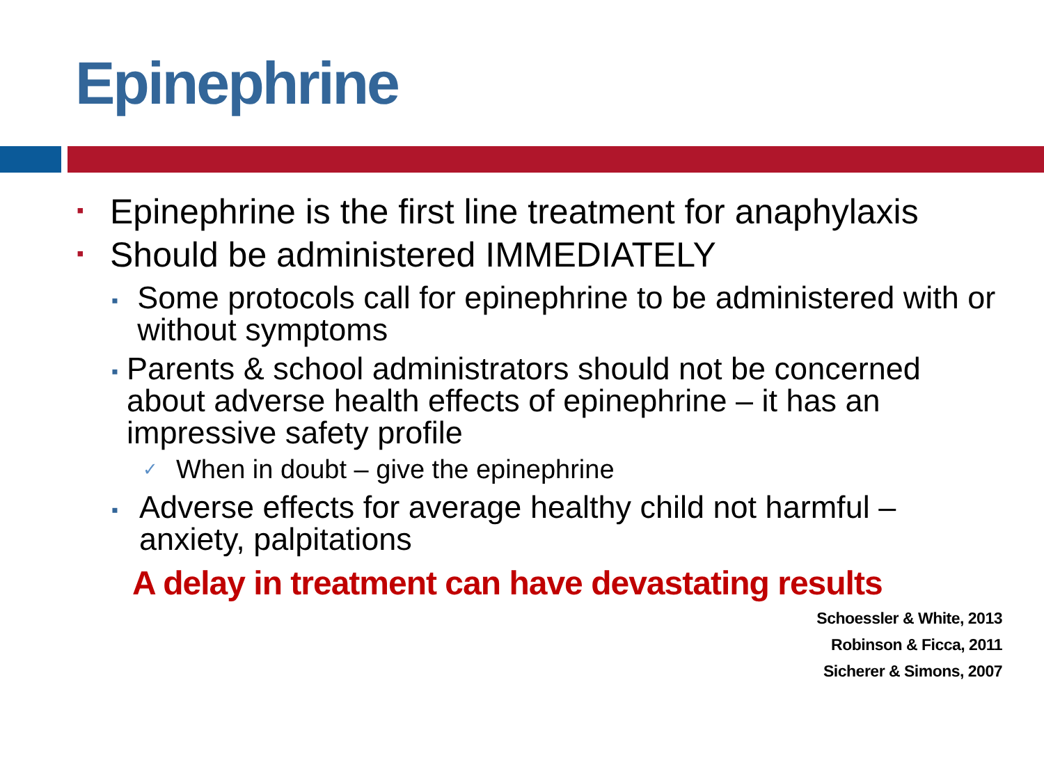Epinephrine
▪ Epinephrine is the first line treatment for anaphylaxis
▪ Should be administered IMMEDIATELY
▪ Some protocols call for epinephrine to be administered with or without symptoms
▪ Parents & school administrators should not be concerned about adverse health effects of epinephrine – it has an impressive safety profile
✓ When in doubt – give the epinephrine
▪ Adverse effects for average healthy child not harmful – anxiety, palpitations
A delay in treatment can have devastating results
Schoessler & White, 2013
Robinson & Ficca, 2011
Sicherer & Simons, 2007